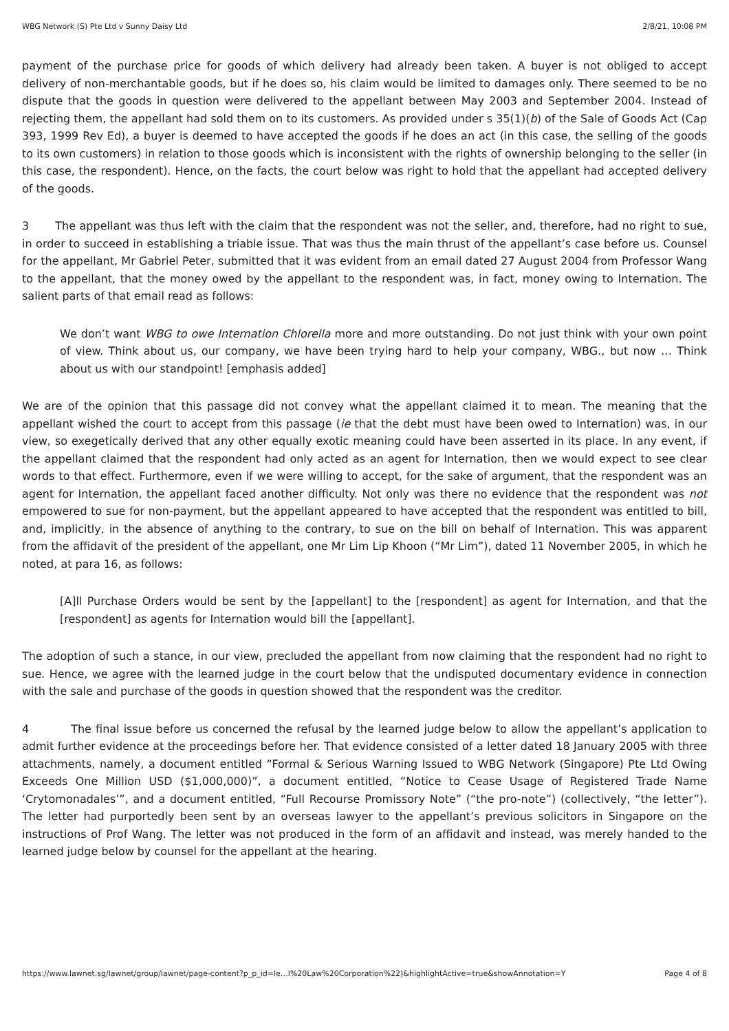WBG Network (S) Pte Ltd v Sunny Daisy Ltd 2/8/21, 10:08 PM
payment of the purchase price for goods of which delivery had already been taken. A buyer is not obliged to accept delivery of non-merchantable goods, but if he does so, his claim would be limited to damages only. There seemed to be no dispute that the goods in question were delivered to the appellant between May 2003 and September 2004. Instead of rejecting them, the appellant had sold them on to its customers. As provided under s 35(1)(b) of the Sale of Goods Act (Cap 393, 1999 Rev Ed), a buyer is deemed to have accepted the goods if he does an act (in this case, the selling of the goods to its own customers) in relation to those goods which is inconsistent with the rights of ownership belonging to the seller (in this case, the respondent). Hence, on the facts, the court below was right to hold that the appellant had accepted delivery of the goods.
3 The appellant was thus left with the claim that the respondent was not the seller, and, therefore, had no right to sue, in order to succeed in establishing a triable issue. That was thus the main thrust of the appellant’s case before us. Counsel for the appellant, Mr Gabriel Peter, submitted that it was evident from an email dated 27 August 2004 from Professor Wang to the appellant, that the money owed by the appellant to the respondent was, in fact, money owing to Internation. The salient parts of that email read as follows:
We don’t want WBG to owe Internation Chlorella more and more outstanding. Do not just think with your own point of view. Think about us, our company, we have been trying hard to help your company, WBG., but now … Think about us with our standpoint! [emphasis added]
We are of the opinion that this passage did not convey what the appellant claimed it to mean. The meaning that the appellant wished the court to accept from this passage (ie that the debt must have been owed to Internation) was, in our view, so exegetically derived that any other equally exotic meaning could have been asserted in its place. In any event, if the appellant claimed that the respondent had only acted as an agent for Internation, then we would expect to see clear words to that effect. Furthermore, even if we were willing to accept, for the sake of argument, that the respondent was an agent for Internation, the appellant faced another difficulty. Not only was there no evidence that the respondent was not empowered to sue for non-payment, but the appellant appeared to have accepted that the respondent was entitled to bill, and, implicitly, in the absence of anything to the contrary, to sue on the bill on behalf of Internation. This was apparent from the affidavit of the president of the appellant, one Mr Lim Lip Khoon (“Mr Lim”), dated 11 November 2005, in which he noted, at para 16, as follows:
[A]ll Purchase Orders would be sent by the [appellant] to the [respondent] as agent for Internation, and that the [respondent] as agents for Internation would bill the [appellant].
The adoption of such a stance, in our view, precluded the appellant from now claiming that the respondent had no right to sue. Hence, we agree with the learned judge in the court below that the undisputed documentary evidence in connection with the sale and purchase of the goods in question showed that the respondent was the creditor.
4 The final issue before us concerned the refusal by the learned judge below to allow the appellant’s application to admit further evidence at the proceedings before her. That evidence consisted of a letter dated 18 January 2005 with three attachments, namely, a document entitled “Formal & Serious Warning Issued to WBG Network (Singapore) Pte Ltd Owing Exceeds One Million USD ($1,000,000)”, a document entitled, “Notice to Cease Usage of Registered Trade Name ‘Crytomonadales’”, and a document entitled, “Full Recourse Promissory Note” (“the pro-note”) (collectively, “the letter”). The letter had purportedly been sent by an overseas lawyer to the appellant’s previous solicitors in Singapore on the instructions of Prof Wang. The letter was not produced in the form of an affidavit and instead, was merely handed to the learned judge below by counsel for the appellant at the hearing.
https://www.lawnet.sg/lawnet/group/lawnet/page-content?p_p_id=le…l%20Law%20Corporation%22)&highlightActive=true&showAnnotation=Y Page 4 of 8